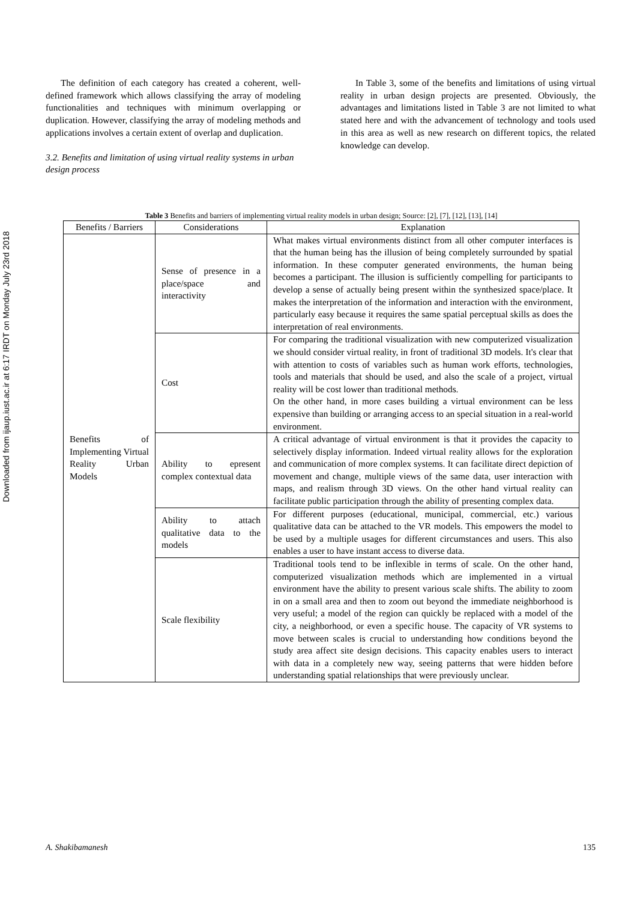Downloaded from ijaup.iust.ac.ir at 6:17 IRDT on Monday July 23rd 2018
The definition of each category has created a coherent, well-defined framework which allows classifying the array of modeling functionalities and techniques with minimum overlapping or duplication. However, classifying the array of modeling methods and applications involves a certain extent of overlap and duplication.
3.2. Benefits and limitation of using virtual reality systems in urban design process
In Table 3, some of the benefits and limitations of using virtual reality in urban design projects are presented. Obviously, the advantages and limitations listed in Table 3 are not limited to what stated here and with the advancement of technology and tools used in this area as well as new research on different topics, the related knowledge can develop.
Table 3 Benefits and barriers of implementing virtual reality models in urban design; Source: [2], [7], [12], [13], [14]
| Benefits / Barriers | Considerations | Explanation |
| --- | --- | --- |
| Benefits of Implementing Virtual Reality Urban Models | Sense of presence in a place/space and interactivity | What makes virtual environments distinct from all other computer interfaces is that the human being has the illusion of being completely surrounded by spatial information. In these computer generated environments, the human being becomes a participant. The illusion is sufficiently compelling for participants to develop a sense of actually being present within the synthesized space/place. It makes the interpretation of the information and interaction with the environment, particularly easy because it requires the same spatial perceptual skills as does the interpretation of real environments. |
| | Cost | For comparing the traditional visualization with new computerized visualization we should consider virtual reality, in front of traditional 3D models. It's clear that with attention to costs of variables such as human work efforts, technologies, tools and materials that should be used, and also the scale of a project, virtual reality will be cost lower than traditional methods. On the other hand, in more cases building a virtual environment can be less expensive than building or arranging access to an special situation in a real-world environment. |
| | Ability to epresent complex contextual data | A critical advantage of virtual environment is that it provides the capacity to selectively display information. Indeed virtual reality allows for the exploration and communication of more complex systems. It can facilitate direct depiction of movement and change, multiple views of the same data, user interaction with maps, and realism through 3D views. On the other hand virtual reality can facilitate public participation through the ability of presenting complex data. |
| | Ability to attach qualitative data to the models | For different purposes (educational, municipal, commercial, etc.) various qualitative data can be attached to the VR models. This empowers the model to be used by a multiple usages for different circumstances and users. This also enables a user to have instant access to diverse data. |
| | Scale flexibility | Traditional tools tend to be inflexible in terms of scale. On the other hand, computerized visualization methods which are implemented in a virtual environment have the ability to present various scale shifts. The ability to zoom in on a small area and then to zoom out beyond the immediate neighborhood is very useful; a model of the region can quickly be replaced with a model of the city, a neighborhood, or even a specific house. The capacity of VR systems to move between scales is crucial to understanding how conditions beyond the study area affect site design decisions. This capacity enables users to interact with data in a completely new way, seeing patterns that were hidden before understanding spatial relationships that were previously unclear. |
A. Shakibamanesh 135